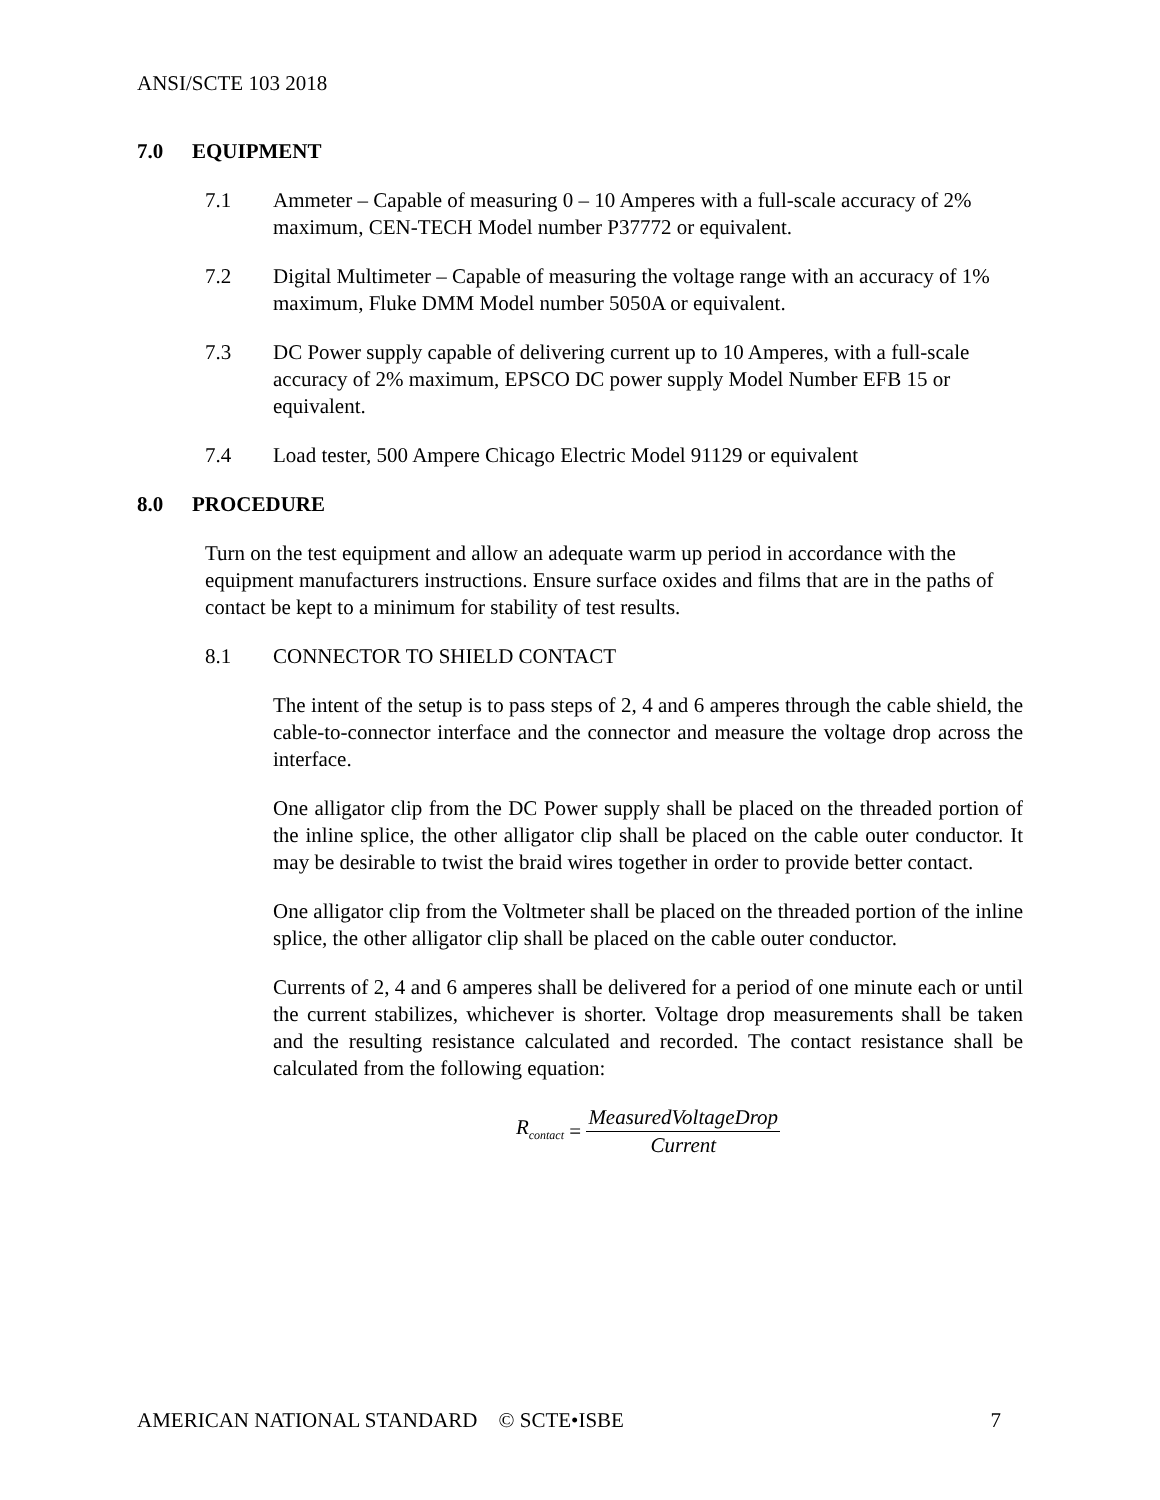ANSI/SCTE 103 2018
7.0 EQUIPMENT
7.1 Ammeter – Capable of measuring 0 – 10 Amperes with a full-scale accuracy of 2% maximum, CEN-TECH Model number P37772 or equivalent.
7.2 Digital Multimeter – Capable of measuring the voltage range with an accuracy of 1% maximum, Fluke DMM Model number 5050A or equivalent.
7.3 DC Power supply capable of delivering current up to 10 Amperes, with a full-scale accuracy of 2% maximum, EPSCO DC power supply Model Number EFB 15 or equivalent.
7.4 Load tester, 500 Ampere Chicago Electric Model 91129 or equivalent
8.0 PROCEDURE
Turn on the test equipment and allow an adequate warm up period in accordance with the equipment manufacturers instructions. Ensure surface oxides and films that are in the paths of contact be kept to a minimum for stability of test results.
8.1 CONNECTOR TO SHIELD CONTACT
The intent of the setup is to pass steps of 2, 4 and 6 amperes through the cable shield, the cable-to-connector interface and the connector and measure the voltage drop across the interface.
One alligator clip from the DC Power supply shall be placed on the threaded portion of the inline splice, the other alligator clip shall be placed on the cable outer conductor. It may be desirable to twist the braid wires together in order to provide better contact.
One alligator clip from the Voltmeter shall be placed on the threaded portion of the inline splice, the other alligator clip shall be placed on the cable outer conductor.
Currents of 2, 4 and 6 amperes shall be delivered for a period of one minute each or until the current stabilizes, whichever is shorter. Voltage drop measurements shall be taken and the resulting resistance calculated and recorded. The contact resistance shall be calculated from the following equation:
R<sub>contact</sub> =
MeasuredVoltageDrop
Current
AMERICAN NATIONAL STANDARD © SCTE•ISBE 7